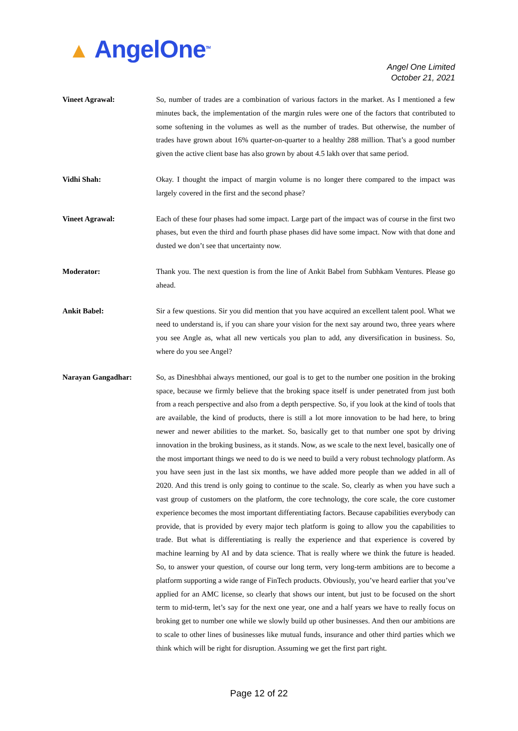▲ AngelOne<sup>TM</sup>
Angel One Limited
October 21, 2021
Vineet Agrawal:
So, number of trades are a combination of various factors in the market. As I mentioned a few minutes back, the implementation of the margin rules were one of the factors that contributed to some softening in the volumes as well as the number of trades. But otherwise, the number of trades have grown about 16% quarter-on-quarter to a healthy 288 million. That’s a good number given the active client base has also grown by about 4.5 lakh over that same period.
Vidhi Shah:
Okay. I thought the impact of margin volume is no longer there compared to the impact was largely covered in the first and the second phase?
Vineet Agrawal:
Each of these four phases had some impact. Large part of the impact was of course in the first two phases, but even the third and fourth phase phases did have some impact. Now with that done and dusted we don’t see that uncertainty now.
Moderator:
Thank you. The next question is from the line of Ankit Babel from Subhkam Ventures. Please go ahead.
Ankit Babel:
Sir a few questions. Sir you did mention that you have acquired an excellent talent pool. What we need to understand is, if you can share your vision for the next say around two, three years where you see Angle as, what all new verticals you plan to add, any diversification in business. So, where do you see Angel?
Narayan Gangadhar:
So, as Dineshbhai always mentioned, our goal is to get to the number one position in the broking space, because we firmly believe that the broking space itself is under penetrated from just both from a reach perspective and also from a depth perspective. So, if you look at the kind of tools that are available, the kind of products, there is still a lot more innovation to be had here, to bring newer and newer abilities to the market. So, basically get to that number one spot by driving innovation in the broking business, as it stands. Now, as we scale to the next level, basically one of the most important things we need to do is we need to build a very robust technology platform. As you have seen just in the last six months, we have added more people than we added in all of 2020. And this trend is only going to continue to the scale. So, clearly as when you have such a vast group of customers on the platform, the core technology, the core scale, the core customer experience becomes the most important differentiating factors. Because capabilities everybody can provide, that is provided by every major tech platform is going to allow you the capabilities to trade. But what is differentiating is really the experience and that experience is covered by machine learning by AI and by data science. That is really where we think the future is headed. So, to answer your question, of course our long term, very long-term ambitions are to become a platform supporting a wide range of FinTech products. Obviously, you’ve heard earlier that you’ve applied for an AMC license, so clearly that shows our intent, but just to be focused on the short term to mid-term, let’s say for the next one year, one and a half years we have to really focus on broking get to number one while we slowly build up other businesses. And then our ambitions are to scale to other lines of businesses like mutual funds, insurance and other third parties which we think which will be right for disruption. Assuming we get the first part right.
Page 12 of 22